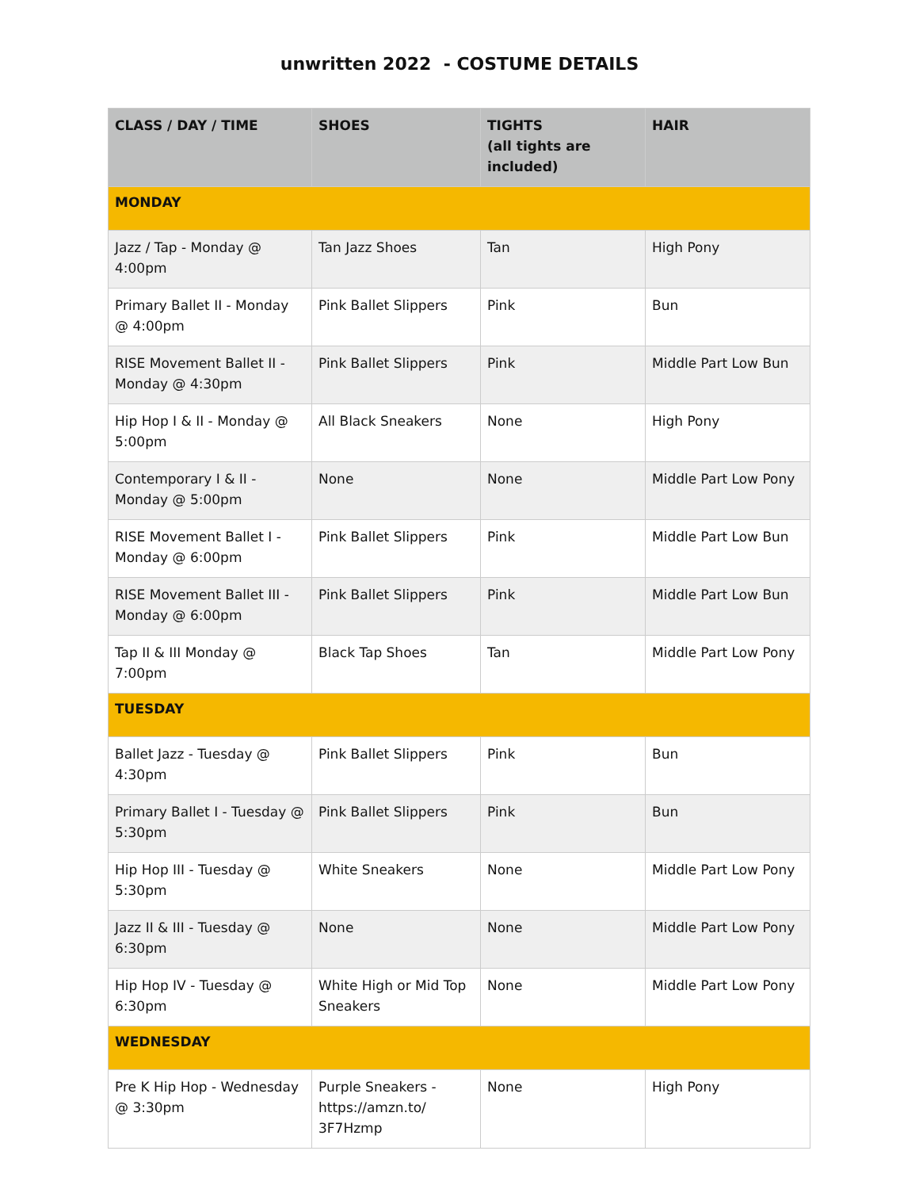unwritten 2022 - COSTUME DETAILS
| CLASS / DAY / TIME | SHOES | TIGHTS (all tights are included) | HAIR |
| --- | --- | --- | --- |
| MONDAY | | | |
| Jazz / Tap - Monday @ 4:00pm | Tan Jazz Shoes | Tan | High Pony |
| Primary Ballet II - Monday @ 4:00pm | Pink Ballet Slippers | Pink | Bun |
| RISE Movement Ballet II - Monday @ 4:30pm | Pink Ballet Slippers | Pink | Middle Part Low Bun |
| Hip Hop I & II - Monday @ 5:00pm | All Black Sneakers | None | High Pony |
| Contemporary I & II - Monday @ 5:00pm | None | None | Middle Part Low Pony |
| RISE Movement Ballet I - Monday @ 6:00pm | Pink Ballet Slippers | Pink | Middle Part Low Bun |
| RISE Movement Ballet III - Monday @ 6:00pm | Pink Ballet Slippers | Pink | Middle Part Low Bun |
| Tap II & III Monday @ 7:00pm | Black Tap Shoes | Tan | Middle Part Low Pony |
| TUESDAY | | | |
| Ballet Jazz - Tuesday @ 4:30pm | Pink Ballet Slippers | Pink | Bun |
| Primary Ballet I - Tuesday @ 5:30pm | Pink Ballet Slippers | Pink | Bun |
| Hip Hop III - Tuesday @ 5:30pm | White Sneakers | None | Middle Part Low Pony |
| Jazz II & III - Tuesday @ 6:30pm | None | None | Middle Part Low Pony |
| Hip Hop IV - Tuesday @ 6:30pm | White High or Mid Top Sneakers | None | Middle Part Low Pony |
| WEDNESDAY | | | |
| Pre K Hip Hop - Wednesday @ 3:30pm | Purple Sneakers - https://amzn.to/ 3F7Hzmp | None | High Pony |